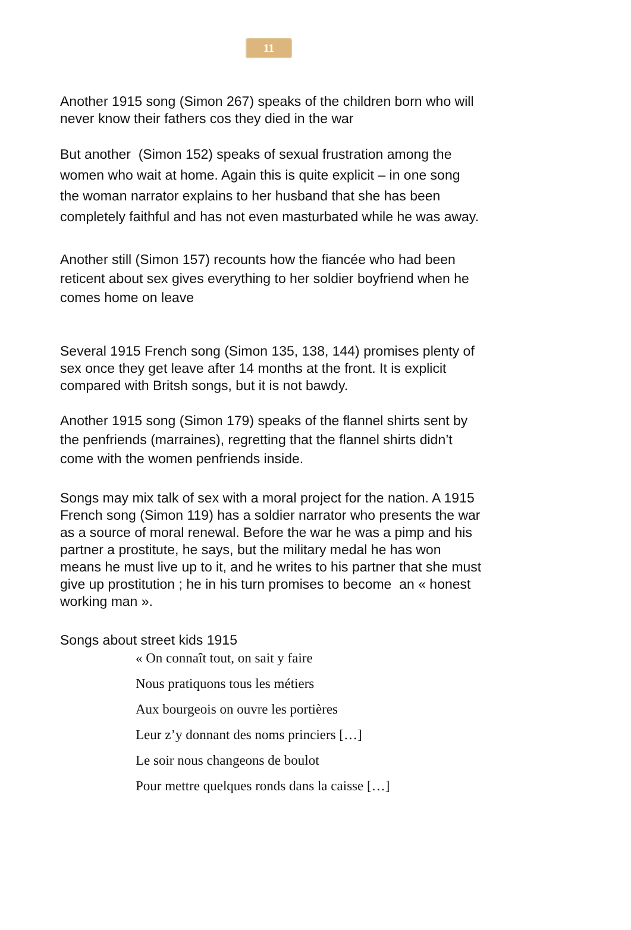11
Another 1915 song (Simon 267) speaks of the children born who will never know their fathers cos they died in the war
But another (Simon 152) speaks of sexual frustration among the women who wait at home. Again this is quite explicit – in one song the woman narrator explains to her husband that she has been completely faithful and has not even masturbated while he was away.
Another still (Simon 157) recounts how the fiancée who had been reticent about sex gives everything to her soldier boyfriend when he comes home on leave
Several 1915 French song (Simon 135, 138, 144) promises plenty of sex once they get leave after 14 months at the front. It is explicit compared with Britsh songs, but it is not bawdy.
Another 1915 song (Simon 179) speaks of the flannel shirts sent by the penfriends (marraines), regretting that the flannel shirts didn’t come with the women penfriends inside.
Songs may mix talk of sex with a moral project for the nation. A 1915 French song (Simon 119) has a soldier narrator who presents the war as a source of moral renewal. Before the war he was a pimp and his partner a prostitute, he says, but the military medal he has won means he must live up to it, and he writes to his partner that she must give up prostitution ; he in his turn promises to become an « honest working man ».
Songs about street kids 1915
« On connaît tout, on sait y faire
Nous pratiquons tous les métiers
Aux bourgeois on ouvre les portières
Leur z’y donnant des noms princiers […]
Le soir nous changeons de boulot
Pour mettre quelques ronds dans la caisse […]